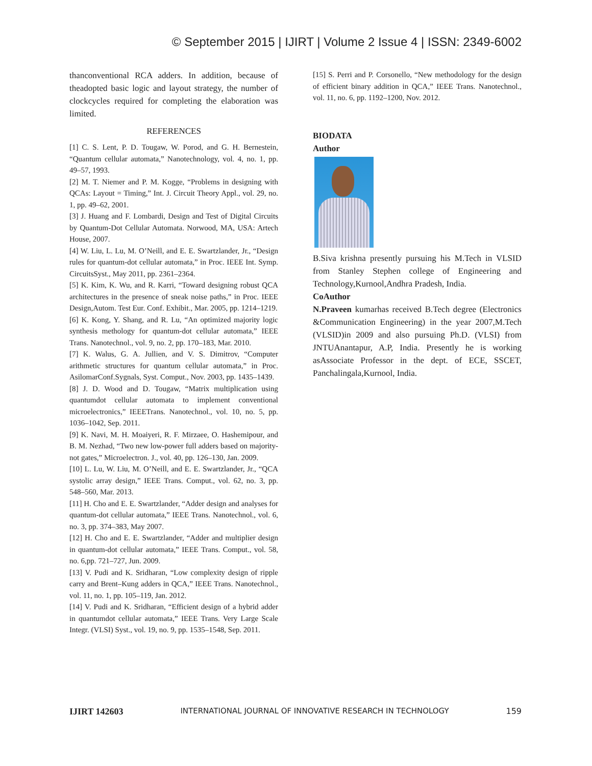© September 2015 | IJIRT | Volume 2 Issue 4 | ISSN: 2349-6002
thanconventional RCA adders. In addition, because of theadopted basic logic and layout strategy, the number of clockcycles required for completing the elaboration was limited.
REFERENCES
[1] C. S. Lent, P. D. Tougaw, W. Porod, and G. H. Bernestein, “Quantum cellular automata,” Nanotechnology, vol. 4, no. 1, pp. 49–57, 1993.
[2] M. T. Niemer and P. M. Kogge, “Problems in designing with QCAs: Layout = Timing,” Int. J. Circuit Theory Appl., vol. 29, no. 1, pp. 49–62, 2001.
[3] J. Huang and F. Lombardi, Design and Test of Digital Circuits by Quantum-Dot Cellular Automata. Norwood, MA, USA: Artech House, 2007.
[4] W. Liu, L. Lu, M. O’Neill, and E. E. Swartzlander, Jr., “Design rules for quantum-dot cellular automata,” in Proc. IEEE Int. Symp. CircuitsSyst., May 2011, pp. 2361–2364.
[5] K. Kim, K. Wu, and R. Karri, “Toward designing robust QCA architectures in the presence of sneak noise paths,” in Proc. IEEE Design,Autom. Test Eur. Conf. Exhibit., Mar. 2005, pp. 1214–1219.
[6] K. Kong, Y. Shang, and R. Lu, “An optimized majority logic synthesis methology for quantum-dot cellular automata,” IEEE Trans. Nanotechnol., vol. 9, no. 2, pp. 170–183, Mar. 2010.
[7] K. Walus, G. A. Jullien, and V. S. Dimitrov, “Computer arithmetic structures for quantum cellular automata,” in Proc. AsilomarConf.Sygnals, Syst. Comput., Nov. 2003, pp. 1435–1439.
[8] J. D. Wood and D. Tougaw, “Matrix multiplication using quantumdot cellular automata to implement conventional microelectronics,” IEEETrans. Nanotechnol., vol. 10, no. 5, pp. 1036–1042, Sep. 2011.
[9] K. Navi, M. H. Moaiyeri, R. F. Mirzaee, O. Hashemipour, and B. M. Nezhad, “Two new low-power full adders based on majority-not gates,” Microelectron. J., vol. 40, pp. 126–130, Jan. 2009.
[10] L. Lu, W. Liu, M. O’Neill, and E. E. Swartzlander, Jr., “QCA systolic array design,” IEEE Trans. Comput., vol. 62, no. 3, pp. 548–560, Mar. 2013.
[11] H. Cho and E. E. Swartzlander, “Adder design and analyses for quantum-dot cellular automata,” IEEE Trans. Nanotechnol., vol. 6, no. 3, pp. 374–383, May 2007.
[12] H. Cho and E. E. Swartzlander, “Adder and multiplier design in quantum-dot cellular automata,” IEEE Trans. Comput., vol. 58, no. 6,pp. 721–727, Jun. 2009.
[13] V. Pudi and K. Sridharan, “Low complexity design of ripple carry and Brent–Kung adders in QCA,” IEEE Trans. Nanotechnol., vol. 11, no. 1, pp. 105–119, Jan. 2012.
[14] V. Pudi and K. Sridharan, “Efficient design of a hybrid adder in quantumdot cellular automata,” IEEE Trans. Very Large Scale Integr. (VLSI) Syst., vol. 19, no. 9, pp. 1535–1548, Sep. 2011.
[15] S. Perri and P. Corsonello, “New methodology for the design of efficient binary addition in QCA,” IEEE Trans. Nanotechnol., vol. 11, no. 6, pp. 1192–1200, Nov. 2012.
BIODATA
Author
B.Siva krishna presently pursuing his M.Tech in VLSID from Stanley Stephen college of Engineering and Technology,Kurnool,Andhra Pradesh, India.
CoAuthor
N.Praveen kumarhas received B.Tech degree (Electronics &Communication Engineering) in the year 2007,M.Tech (VLSID)in 2009 and also pursuing Ph.D. (VLSI) from JNTUAnantapur, A.P, India. Presently he is working asAssociate Professor in the dept. of ECE, SSCET, Panchalingala,Kurnool, India.
IJIRT 142603 INTERNATIONAL JOURNAL OF INNOVATIVE RESEARCH IN TECHNOLOGY 159